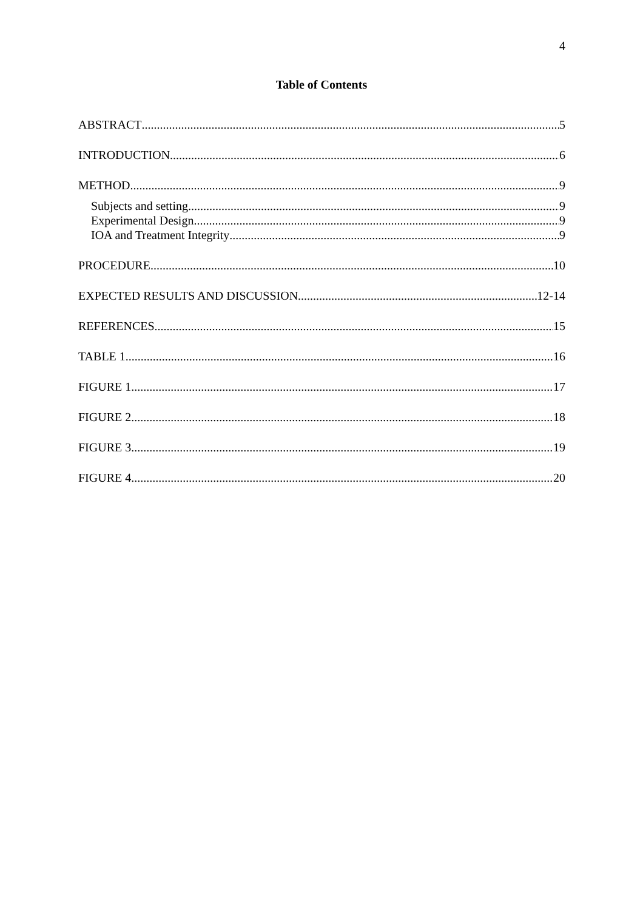4
Table of Contents
ABSTRACT 5
INTRODUCTION 6
METHOD 9
Subjects and setting 9
Experimental Design 9
IOA and Treatment Integrity 9
PROCEDURE 10
EXPECTED RESULTS AND DISCUSSION 12-14
REFERENCES 15
TABLE 1 16
FIGURE 1 17
FIGURE 2 18
FIGURE 3 19
FIGURE 4 20